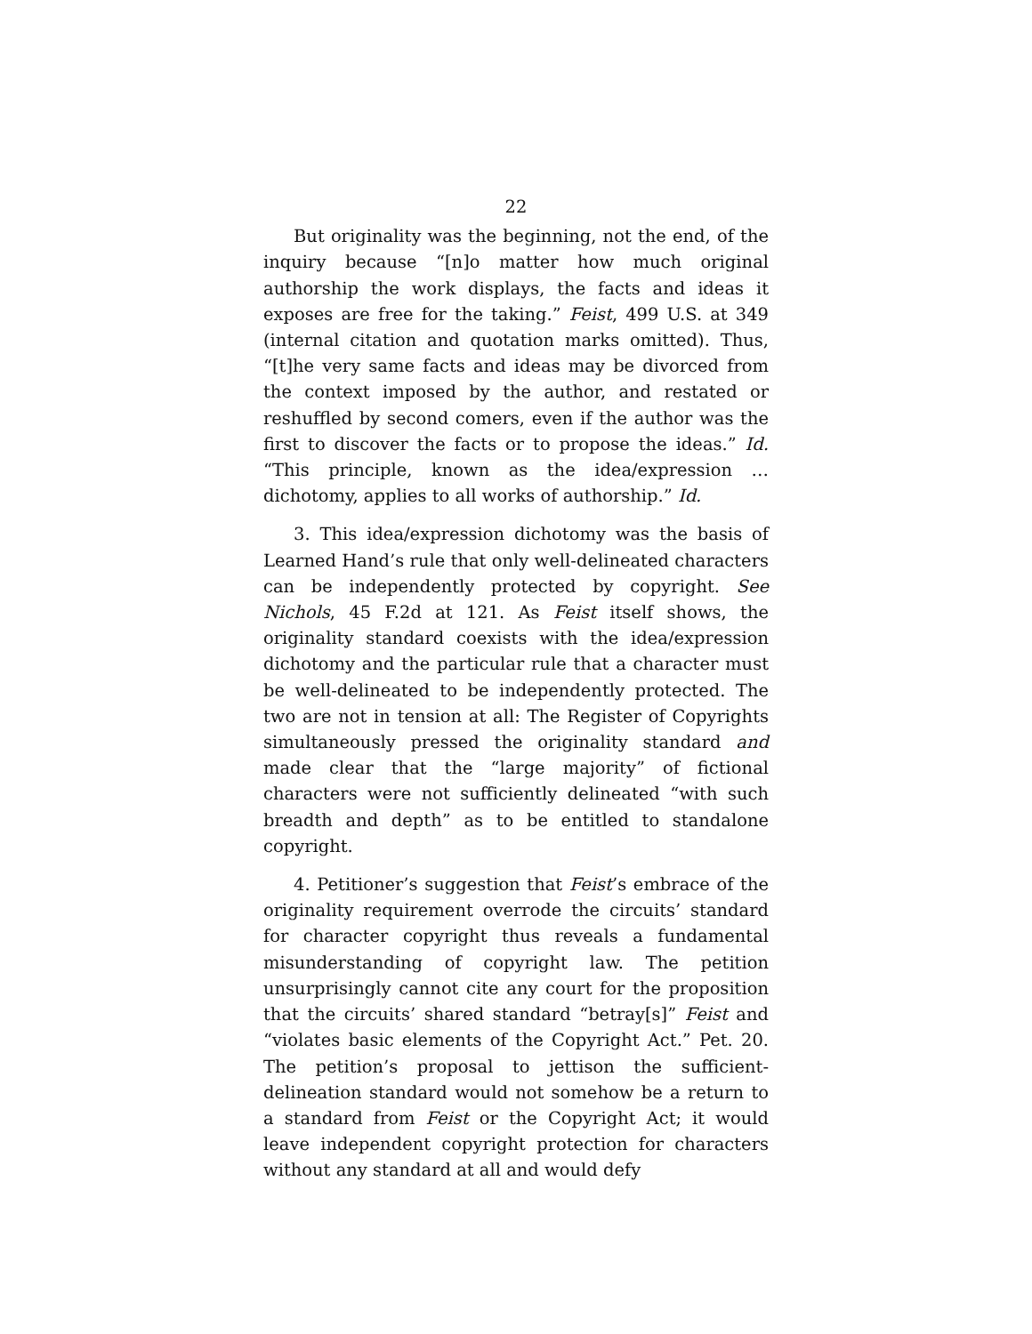22
But originality was the beginning, not the end, of the inquiry because “[n]o matter how much original authorship the work displays, the facts and ideas it exposes are free for the taking.” Feist, 499 U.S. at 349 (internal citation and quotation marks omitted). Thus, “[t]he very same facts and ideas may be divorced from the context imposed by the author, and restated or reshuffled by second comers, even if the author was the first to discover the facts or to propose the ideas.” Id. “This principle, known as the idea/expression … dichotomy, applies to all works of authorship.” Id.
3. This idea/expression dichotomy was the basis of Learned Hand’s rule that only well-delineated characters can be independently protected by copyright. See Nichols, 45 F.2d at 121. As Feist itself shows, the originality standard coexists with the idea/expression dichotomy and the particular rule that a character must be well-delineated to be independently protected. The two are not in tension at all: The Register of Copyrights simultaneously pressed the originality standard and made clear that the “large majority” of fictional characters were not sufficiently delineated “with such breadth and depth” as to be entitled to standalone copyright.
4. Petitioner’s suggestion that Feist’s embrace of the originality requirement overrode the circuits’ standard for character copyright thus reveals a fundamental misunderstanding of copyright law. The petition unsurprisingly cannot cite any court for the proposition that the circuits’ shared standard “betray[s]” Feist and “violates basic elements of the Copyright Act.” Pet. 20. The petition’s proposal to jettison the sufficient-delineation standard would not somehow be a return to a standard from Feist or the Copyright Act; it would leave independent copyright protection for characters without any standard at all and would defy